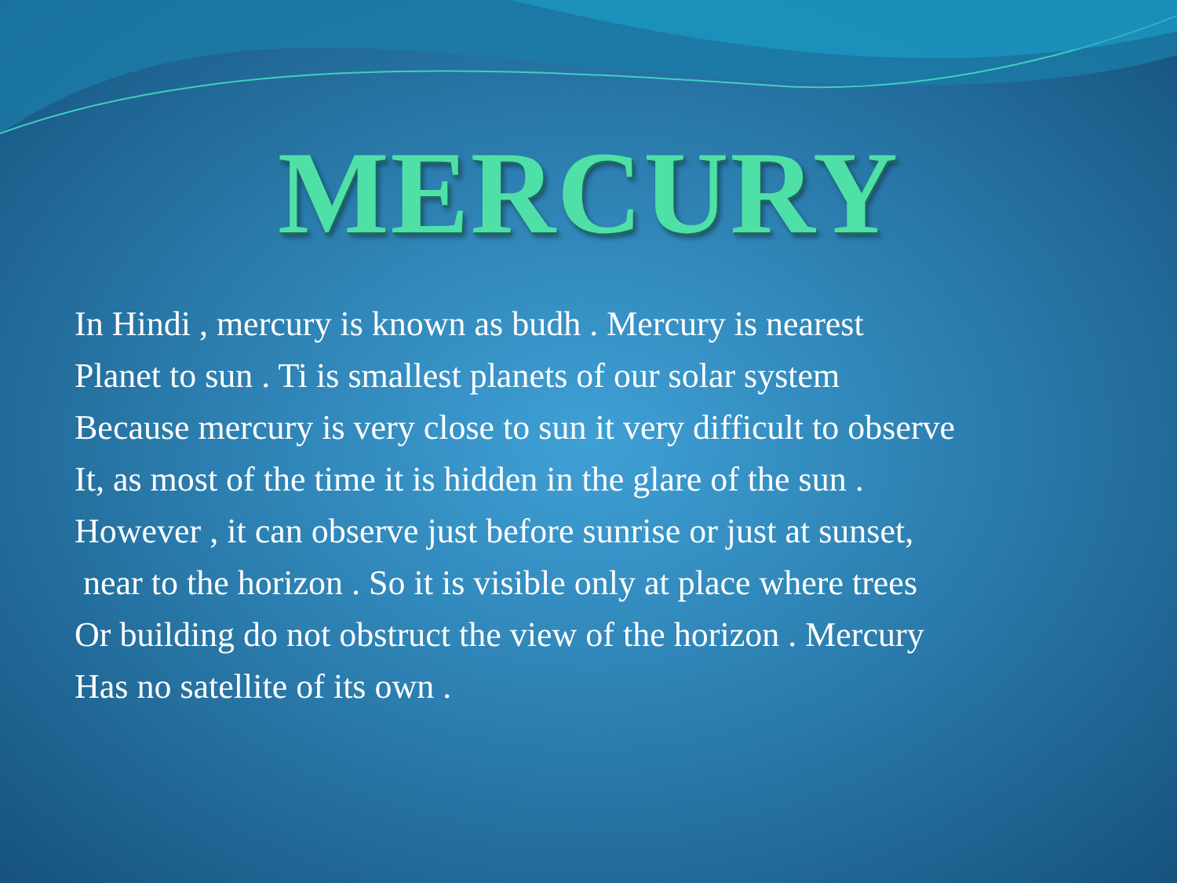MERCURY
In Hindi , mercury is known as budh . Mercury is nearest
Planet to sun . Ti is smallest planets of our solar system
Because mercury is very close to sun it very difficult to observe
It, as most of the time it is hidden in the glare of the sun .
However , it can observe just before sunrise or just at sunset,
near to the horizon . So it is visible only at place where trees
Or building do not obstruct the view of the horizon . Mercury
Has no satellite of its own .